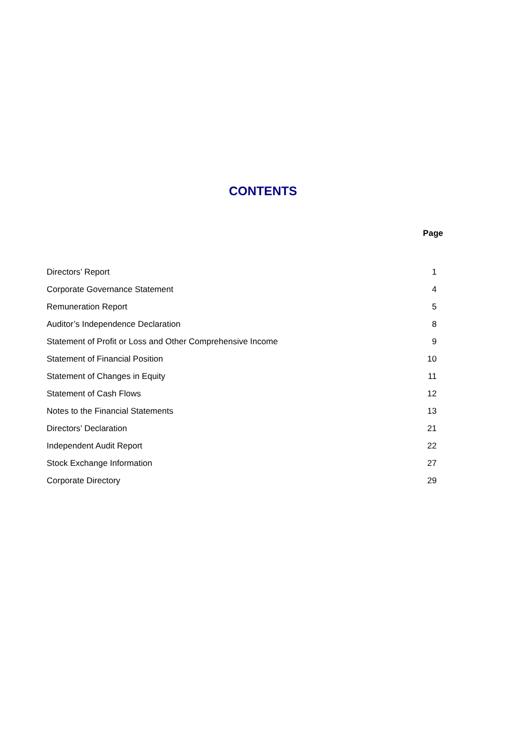CONTENTS
| | Page |
| --- | --- |
| Directors’ Report | 1 |
| Corporate Governance Statement | 4 |
| Remuneration Report | 5 |
| Auditor’s Independence Declaration | 8 |
| Statement of Profit or Loss and Other Comprehensive Income | 9 |
| Statement of Financial Position | 10 |
| Statement of Changes in Equity | 11 |
| Statement of Cash Flows | 12 |
| Notes to the Financial Statements | 13 |
| Directors’ Declaration | 21 |
| Independent Audit Report | 22 |
| Stock Exchange Information | 27 |
| Corporate Directory | 29 |